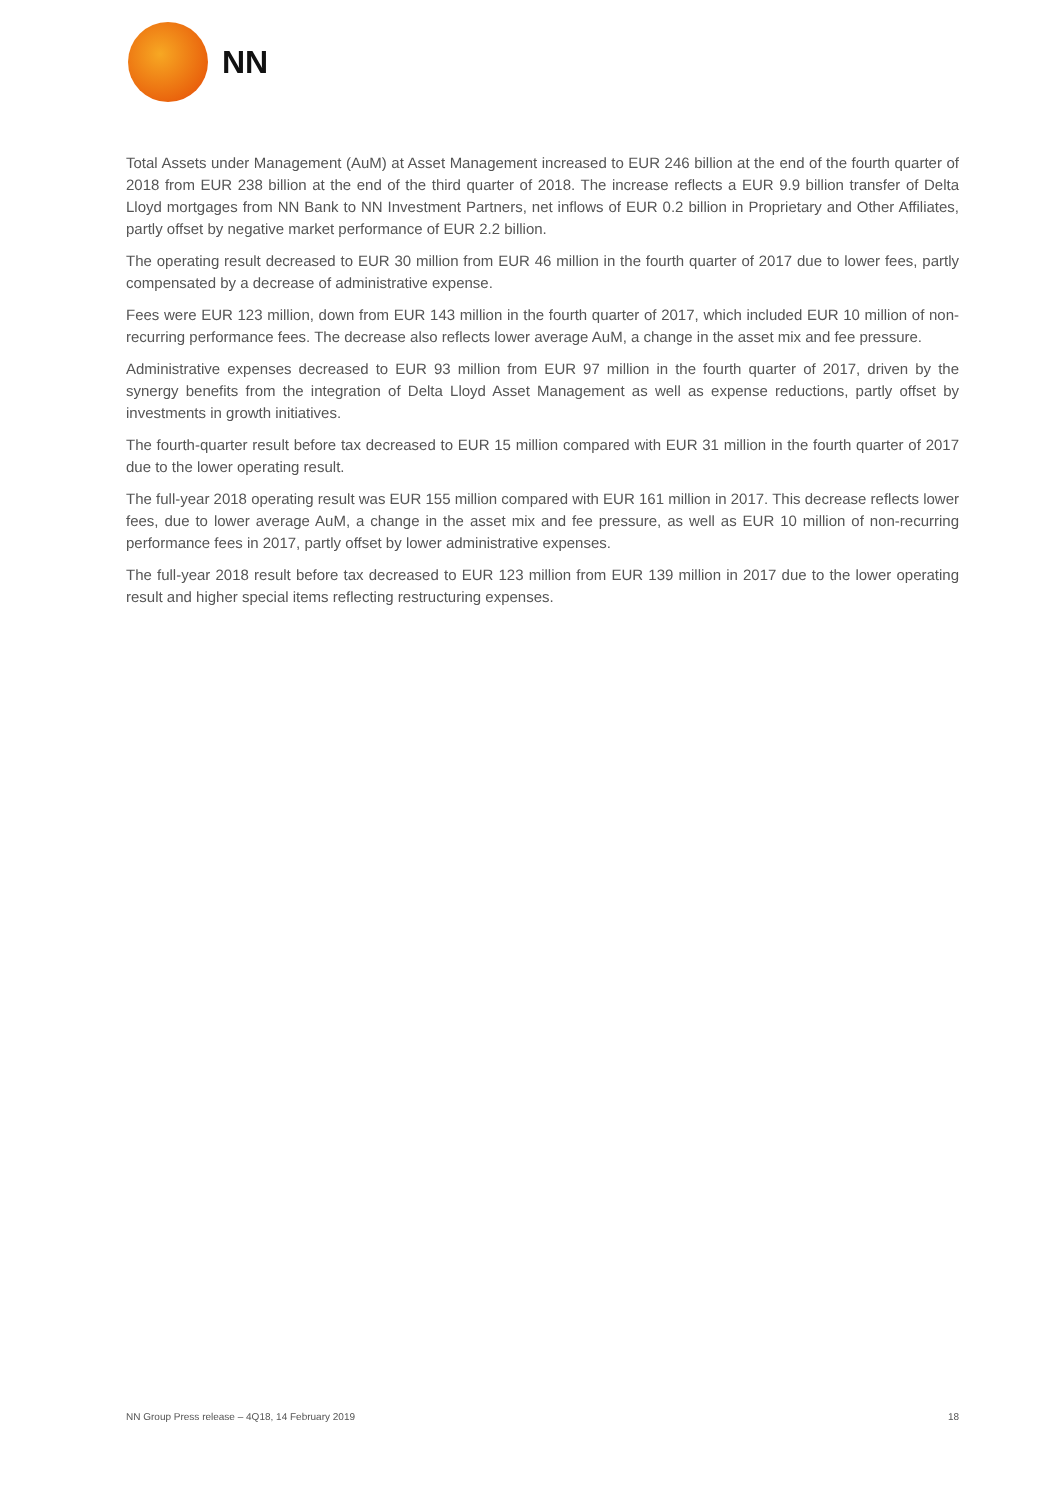NN
Total Assets under Management (AuM) at Asset Management increased to EUR 246 billion at the end of the fourth quarter of 2018 from EUR 238 billion at the end of the third quarter of 2018. The increase reflects a EUR 9.9 billion transfer of Delta Lloyd mortgages from NN Bank to NN Investment Partners, net inflows of EUR 0.2 billion in Proprietary and Other Affiliates, partly offset by negative market performance of EUR 2.2 billion.
The operating result decreased to EUR 30 million from EUR 46 million in the fourth quarter of 2017 due to lower fees, partly compensated by a decrease of administrative expense.
Fees were EUR 123 million, down from EUR 143 million in the fourth quarter of 2017, which included EUR 10 million of non-recurring performance fees. The decrease also reflects lower average AuM, a change in the asset mix and fee pressure.
Administrative expenses decreased to EUR 93 million from EUR 97 million in the fourth quarter of 2017, driven by the synergy benefits from the integration of Delta Lloyd Asset Management as well as expense reductions, partly offset by investments in growth initiatives.
The fourth-quarter result before tax decreased to EUR 15 million compared with EUR 31 million in the fourth quarter of 2017 due to the lower operating result.
The full-year 2018 operating result was EUR 155 million compared with EUR 161 million in 2017. This decrease reflects lower fees, due to lower average AuM, a change in the asset mix and fee pressure, as well as EUR 10 million of non-recurring performance fees in 2017, partly offset by lower administrative expenses.
The full-year 2018 result before tax decreased to EUR 123 million from EUR 139 million in 2017 due to the lower operating result and higher special items reflecting restructuring expenses.
NN Group Press release – 4Q18, 14 February 2019 18